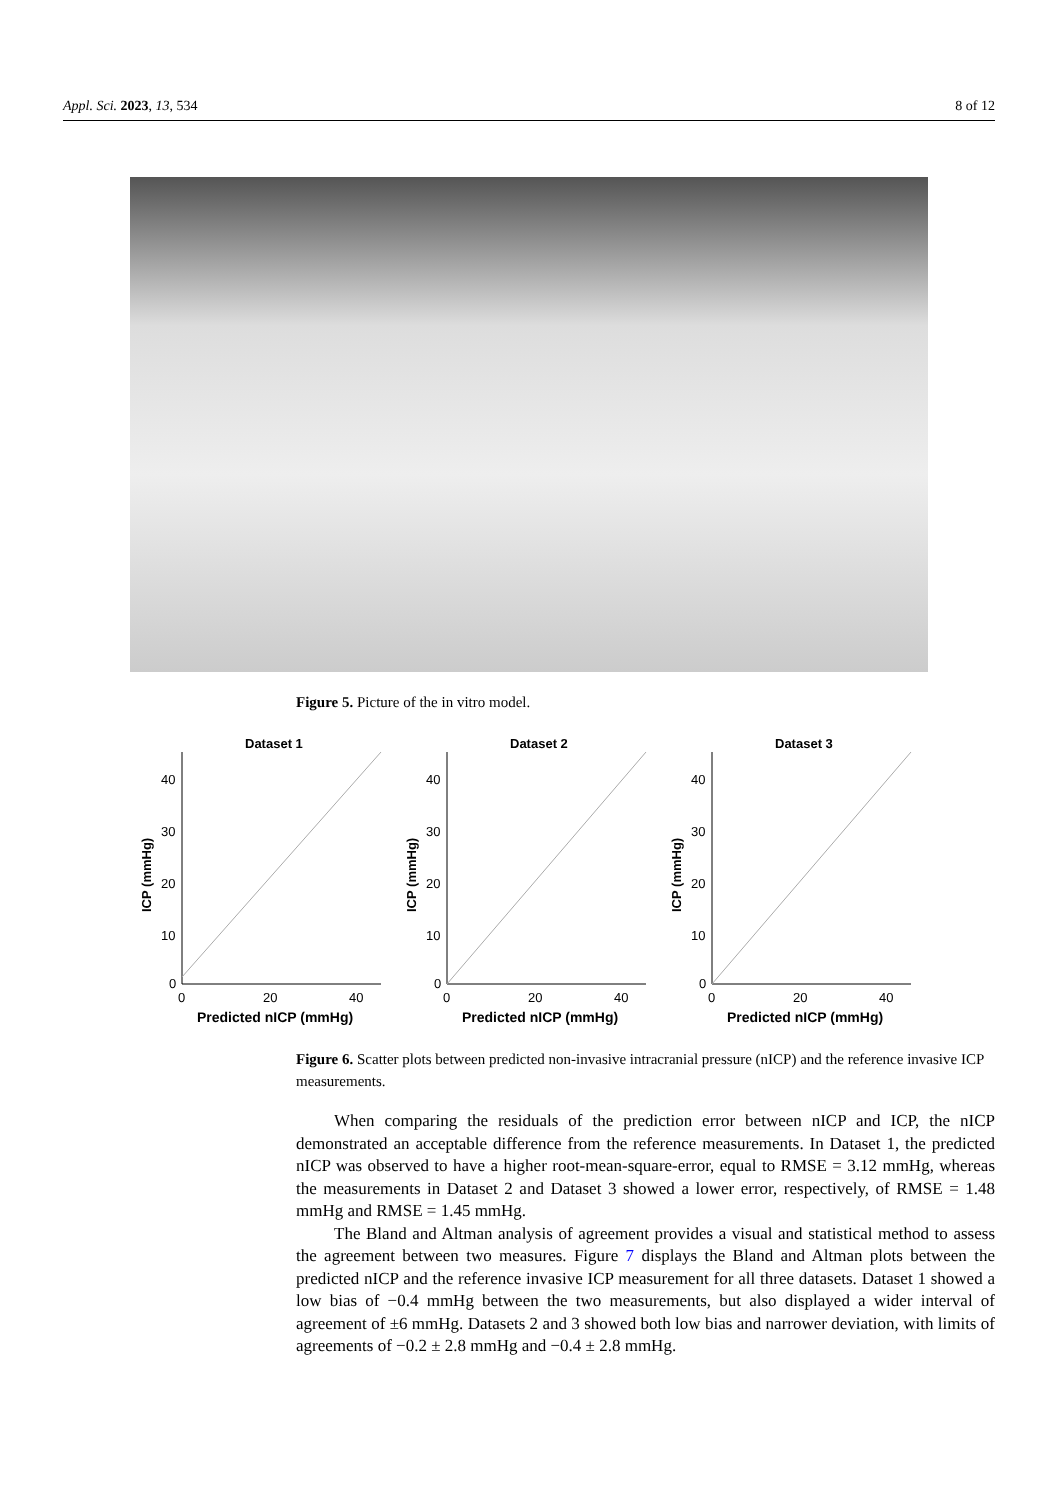Appl. Sci. 2023, 13, 534 8 of 12
Figure 5. Picture of the in vitro model.
Dataset 1
ICP (mmHg)
40
30
20
10
0
0
20
40
Predicted nICP (mmHg)
Dataset 2
ICP (mmHg)
40
30
20
10
0
0
20
40
Predicted nICP (mmHg)
Dataset 3
ICP (mmHg)
40
30
20
10
0
0
20
40
Predicted nICP (mmHg)
Figure 6. Scatter plots between predicted non-invasive intracranial pressure (nICP) and the reference invasive ICP measurements.
When comparing the residuals of the prediction error between nICP and ICP, the nICP demonstrated an acceptable difference from the reference measurements. In Dataset 1, the predicted nICP was observed to have a higher root-mean-square-error, equal to RMSE = 3.12 mmHg, whereas the measurements in Dataset 2 and Dataset 3 showed a lower error, respectively, of RMSE = 1.48 mmHg and RMSE = 1.45 mmHg.
The Bland and Altman analysis of agreement provides a visual and statistical method to assess the agreement between two measures. Figure 7 displays the Bland and Altman plots between the predicted nICP and the reference invasive ICP measurement for all three datasets. Dataset 1 showed a low bias of −0.4 mmHg between the two measurements, but also displayed a wider interval of agreement of ±6 mmHg. Datasets 2 and 3 showed both low bias and narrower deviation, with limits of agreements of −0.2 ± 2.8 mmHg and −0.4 ± 2.8 mmHg.